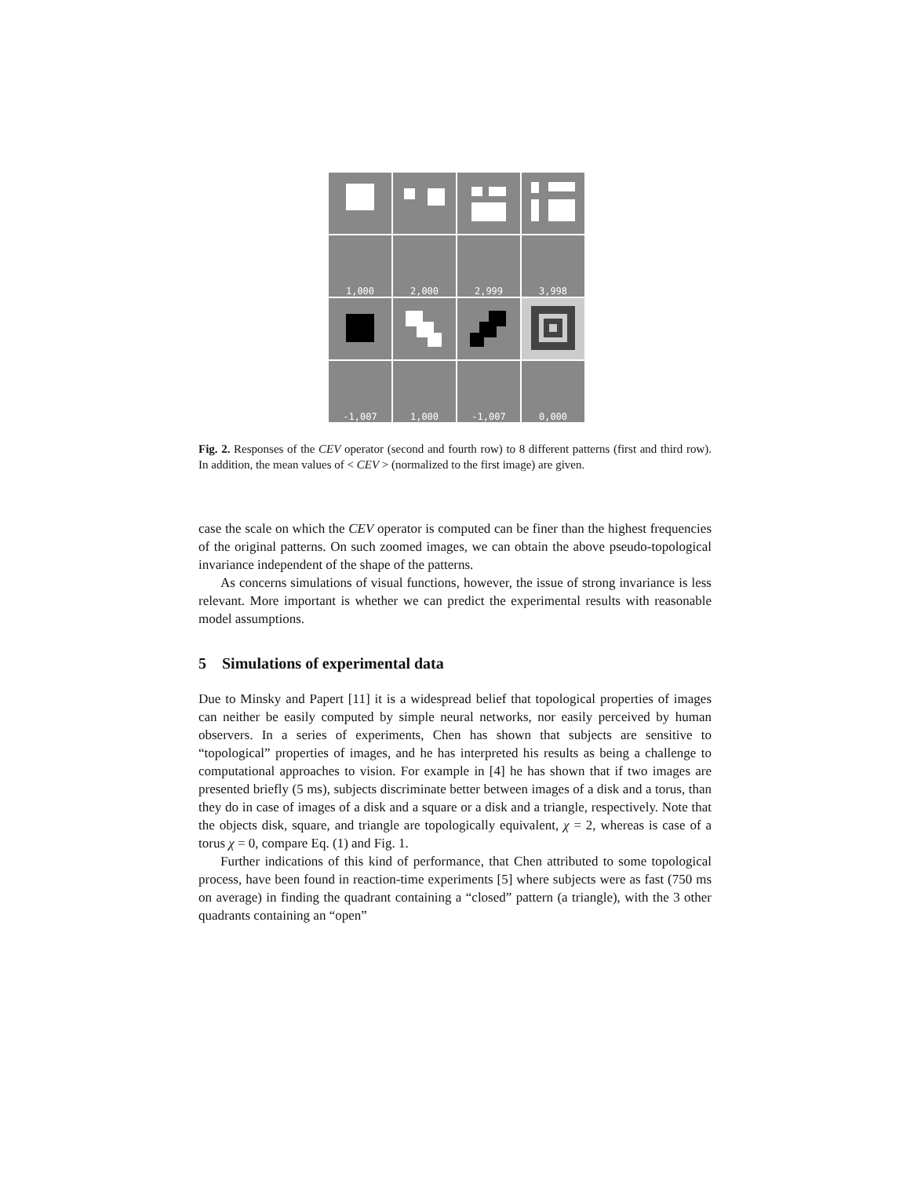1,000
2,000
2,999
3,998
-1,007
1,000
-1,007
0,000
Fig. 2. Responses of the CEV operator (second and fourth row) to 8 different patterns (first and third row). In addition, the mean values of < CEV > (normalized to the first image) are given.
case the scale on which the CEV operator is computed can be finer than the highest frequencies of the original patterns. On such zoomed images, we can obtain the above pseudo-topological invariance independent of the shape of the patterns.
As concerns simulations of visual functions, however, the issue of strong invariance is less relevant. More important is whether we can predict the experimental results with reasonable model assumptions.
5 Simulations of experimental data
Due to Minsky and Papert [11] it is a widespread belief that topological properties of images can neither be easily computed by simple neural networks, nor easily perceived by human observers. In a series of experiments, Chen has shown that subjects are sensitive to “topological” properties of images, and he has interpreted his results as being a challenge to computational approaches to vision. For example in [4] he has shown that if two images are presented briefly (5 ms), subjects discriminate better between images of a disk and a torus, than they do in case of images of a disk and a square or a disk and a triangle, respectively. Note that the objects disk, square, and triangle are topologically equivalent, χ = 2, whereas is case of a torus χ = 0, compare Eq. (1) and Fig. 1.
Further indications of this kind of performance, that Chen attributed to some topological process, have been found in reaction-time experiments [5] where subjects were as fast (750 ms on average) in finding the quadrant containing a “closed” pattern (a triangle), with the 3 other quadrants containing an “open”